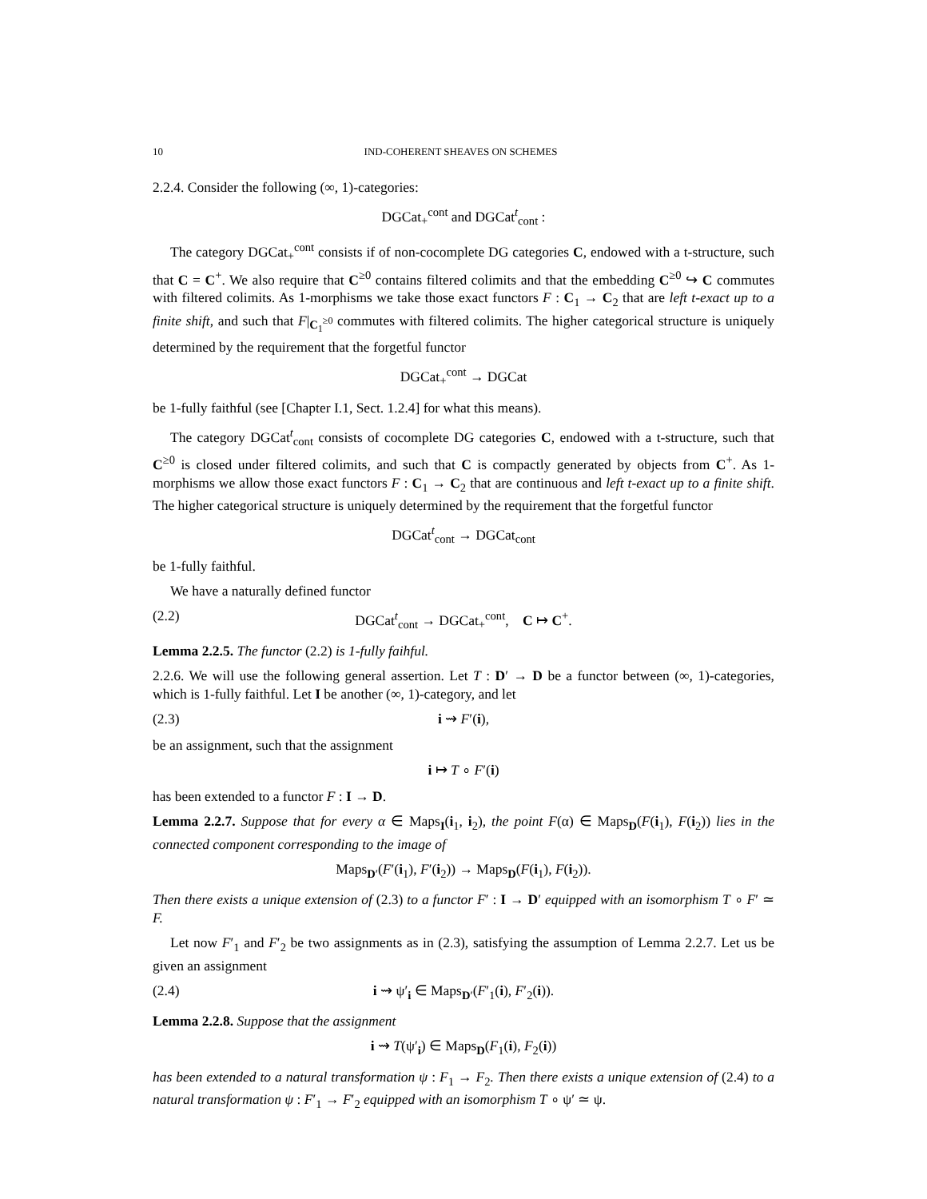10 IND-COHERENT SHEAVES ON SCHEMES
2.2.4. Consider the following (∞, 1)-categories:
DGCat<sub>+</sub><sup>cont</sup> and DGCat<sup>t</sup><sub>cont</sub> :
The category DGCat<sub>+</sub><sup>cont</sup> consists if of non-cocomplete DG categories C, endowed with a t-structure, such that C = C<sup>+</sup>. We also require that C<sup>≥0</sup> contains filtered colimits and that the embedding C<sup>≥0</sup> ↪ C commutes with filtered colimits. As 1-morphisms we take those exact functors F : C<sub>1</sub> → C<sub>2</sub> that are left t-exact up to a finite shift, and such that F|<sub>C<sub>1</sub><sup>≥0</sup></sub> commutes with filtered colimits. The higher categorical structure is uniquely determined by the requirement that the forgetful functor
DGCat<sub>+</sub><sup>cont</sup> → DGCat
be 1-fully faithful (see [Chapter I.1, Sect. 1.2.4] for what this means).
The category DGCat<sup>t</sup><sub>cont</sub> consists of cocomplete DG categories C, endowed with a t-structure, such that C<sup>≥0</sup> is closed under filtered colimits, and such that C is compactly generated by objects from C<sup>+</sup>. As 1-morphisms we allow those exact functors F : C<sub>1</sub> → C<sub>2</sub> that are continuous and left t-exact up to a finite shift. The higher categorical structure is uniquely determined by the requirement that the forgetful functor
DGCat<sup>t</sup><sub>cont</sub> → DGCat<sub>cont</sub>
be 1-fully faithful.
We have a naturally defined functor
(2.2) DGCat<sup>t</sup><sub>cont</sub> → DGCat<sub>+</sub><sup>cont</sup>, C ↦ C<sup>+</sup>.
Lemma 2.2.5. The functor (2.2) is 1-fully faihful.
2.2.6. We will use the following general assertion. Let T : D′ → D be a functor between (∞, 1)-categories, which is 1-fully faithful. Let I be another (∞, 1)-category, and let
(2.3) i ⇝ F′(i),
be an assignment, such that the assignment
i ↦ T ∘ F′(i)
has been extended to a functor F : I → D.
Lemma 2.2.7. Suppose that for every α ∈ Maps<sub>I</sub>(i<sub>1</sub>, i<sub>2</sub>), the point F(α) ∈ Maps<sub>D</sub>(F(i<sub>1</sub>), F(i<sub>2</sub>)) lies in the connected component corresponding to the image of
Maps<sub>D′</sub>(F′(i<sub>1</sub>), F′(i<sub>2</sub>)) → Maps<sub>D</sub>(F(i<sub>1</sub>), F(i<sub>2</sub>)).
Then there exists a unique extension of (2.3) to a functor F′ : I → D′ equipped with an isomorphism T ∘ F′ ≃ F.
Let now F′<sub>1</sub> and F′<sub>2</sub> be two assignments as in (2.3), satisfying the assumption of Lemma 2.2.7. Let us be given an assignment
(2.4) i ⇝ ψ′<sub>i</sub> ∈ Maps<sub>D′</sub>(F′<sub>1</sub>(i), F′<sub>2</sub>(i)).
Lemma 2.2.8. Suppose that the assignment
i ⇝ T(ψ′<sub>i</sub>) ∈ Maps<sub>D</sub>(F<sub>1</sub>(i), F<sub>2</sub>(i))
has been extended to a natural transformation ψ : F<sub>1</sub> → F<sub>2</sub>. Then there exists a unique extension of (2.4) to a natural transformation ψ : F′<sub>1</sub> → F′<sub>2</sub> equipped with an isomorphism T ∘ ψ′ ≃ ψ.